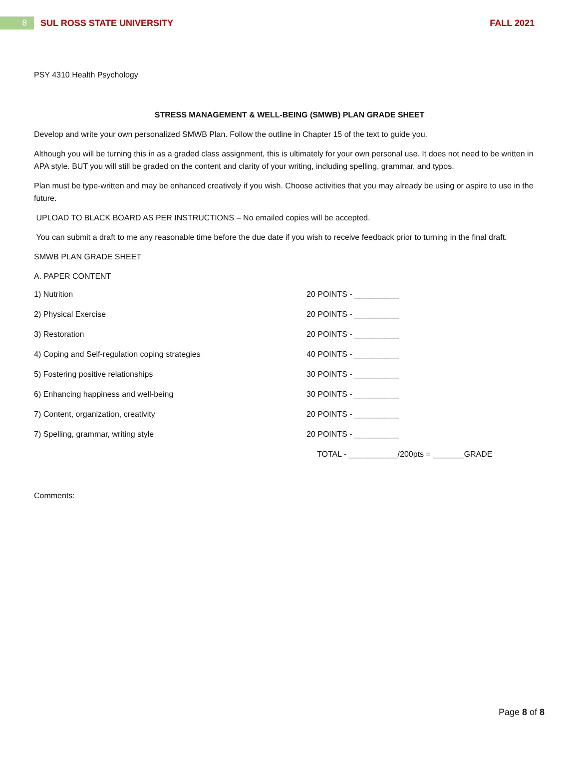8
SUL ROSS STATE UNIVERSITY FALL 2021
PSY 4310 Health Psychology
STRESS MANAGEMENT & WELL-BEING (SMWB) PLAN GRADE SHEET
Develop and write your own personalized SMWB Plan. Follow the outline in Chapter 15 of the text to guide you.
Although you will be turning this in as a graded class assignment, this is ultimately for your own personal use. It does not need to be written in APA style. BUT you will still be graded on the content and clarity of your writing, including spelling, grammar, and typos.
Plan must be type-written and may be enhanced creatively if you wish. Choose activities that you may already be using or aspire to use in the future.
UPLOAD TO BLACK BOARD AS PER INSTRUCTIONS – No emailed copies will be accepted.
You can submit a draft to me any reasonable time before the due date if you wish to receive feedback prior to turning in the final draft.
SMWB PLAN GRADE SHEET
A. PAPER CONTENT
1) Nutrition 20 POINTS - __________
2) Physical Exercise 20 POINTS - __________
3) Restoration 20 POINTS - __________
4) Coping and Self-regulation coping strategies 40 POINTS - __________
5) Fostering positive relationships 30 POINTS - __________
6) Enhancing happiness and well-being 30 POINTS - __________
7) Content, organization, creativity 20 POINTS - __________
7) Spelling, grammar, writing style 20 POINTS - __________
TOTAL - ___________/200pts = _______GRADE
Comments:
Page 8 of 8